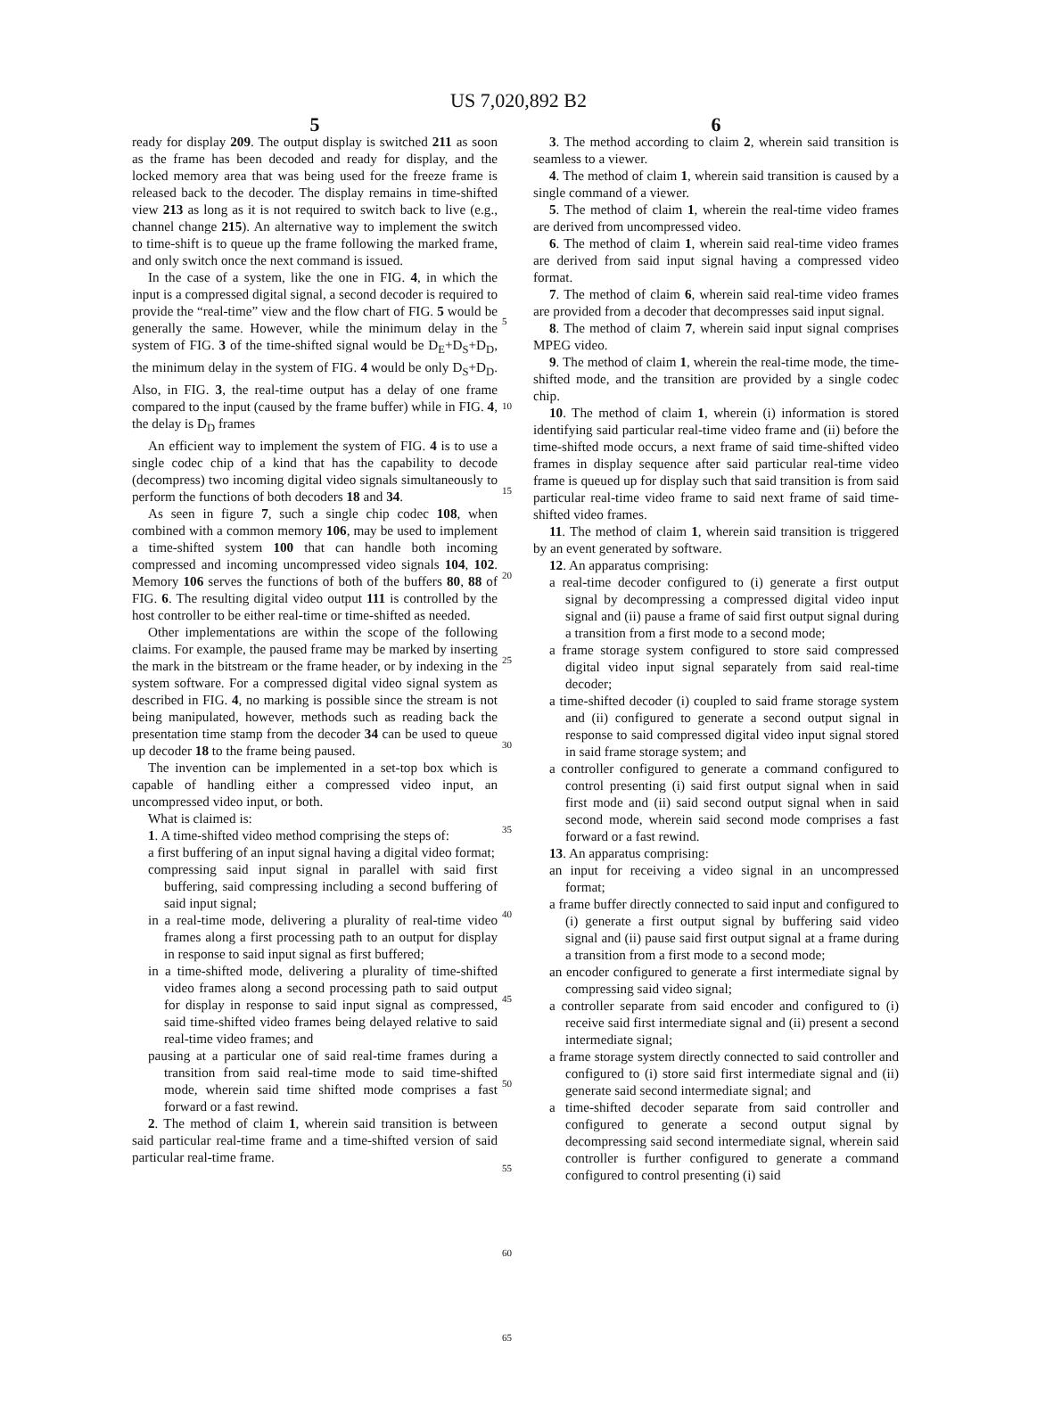US 7,020,892 B2
5
ready for display 209. The output display is switched 211 as soon as the frame has been decoded and ready for display, and the locked memory area that was being used for the freeze frame is released back to the decoder. The display remains in time-shifted view 213 as long as it is not required to switch back to live (e.g., channel change 215). An alternative way to implement the switch to time-shift is to queue up the frame following the marked frame, and only switch once the next command is issued.
In the case of a system, like the one in FIG. 4, in which the input is a compressed digital signal, a second decoder is required to provide the “real-time” view and the flow chart of FIG. 5 would be generally the same. However, while the minimum delay in the system of FIG. 3 of the time-shifted signal would be D<sub>E</sub>+D<sub>S</sub>+D<sub>D</sub>, the minimum delay in the system of FIG. 4 would be only D<sub>S</sub>+D<sub>D</sub>. Also, in FIG. 3, the real-time output has a delay of one frame compared to the input (caused by the frame buffer) while in FIG. 4, the delay is D<sub>D</sub> frames
An efficient way to implement the system of FIG. 4 is to use a single codec chip of a kind that has the capability to decode (decompress) two incoming digital video signals simultaneously to perform the functions of both decoders 18 and 34.
As seen in figure 7, such a single chip codec 108, when combined with a common memory 106, may be used to implement a time-shifted system 100 that can handle both incoming compressed and incoming uncompressed video signals 104, 102. Memory 106 serves the functions of both of the buffers 80, 88 of FIG. 6. The resulting digital video output 111 is controlled by the host controller to be either real-time or time-shifted as needed.
Other implementations are within the scope of the following claims. For example, the paused frame may be marked by inserting the mark in the bitstream or the frame header, or by indexing in the system software. For a compressed digital video signal system as described in FIG. 4, no marking is possible since the stream is not being manipulated, however, methods such as reading back the presentation time stamp from the decoder 34 can be used to queue up decoder 18 to the frame being paused.
The invention can be implemented in a set-top box which is capable of handling either a compressed video input, an uncompressed video input, or both.
What is claimed is:
1. A time-shifted video method comprising the steps of:
a first buffering of an input signal having a digital video format;
compressing said input signal in parallel with said first buffering, said compressing including a second buffering of said input signal;
in a real-time mode, delivering a plurality of real-time video frames along a first processing path to an output for display in response to said input signal as first buffered;
in a time-shifted mode, delivering a plurality of time-shifted video frames along a second processing path to said output for display in response to said input signal as compressed, said time-shifted video frames being delayed relative to said real-time video frames; and
pausing at a particular one of said real-time frames during a transition from said real-time mode to said time-shifted mode, wherein said time shifted mode comprises a fast forward or a fast rewind.
2. The method of claim 1, wherein said transition is between said particular real-time frame and a time-shifted version of said particular real-time frame.
5
10
15
20
25
30
35
40
45
50
55
60
65
6
3. The method according to claim 2, wherein said transition is seamless to a viewer.
4. The method of claim 1, wherein said transition is caused by a single command of a viewer.
5. The method of claim 1, wherein the real-time video frames are derived from uncompressed video.
6. The method of claim 1, wherein said real-time video frames are derived from said input signal having a compressed video format.
7. The method of claim 6, wherein said real-time video frames are provided from a decoder that decompresses said input signal.
8. The method of claim 7, wherein said input signal comprises MPEG video.
9. The method of claim 1, wherein the real-time mode, the time-shifted mode, and the transition are provided by a single codec chip.
10. The method of claim 1, wherein (i) information is stored identifying said particular real-time video frame and (ii) before the time-shifted mode occurs, a next frame of said time-shifted video frames in display sequence after said particular real-time video frame is queued up for display such that said transition is from said particular real-time video frame to said next frame of said time-shifted video frames.
11. The method of claim 1, wherein said transition is triggered by an event generated by software.
12. An apparatus comprising:
a real-time decoder configured to (i) generate a first output signal by decompressing a compressed digital video input signal and (ii) pause a frame of said first output signal during a transition from a first mode to a second mode;
a frame storage system configured to store said compressed digital video input signal separately from said real-time decoder;
a time-shifted decoder (i) coupled to said frame storage system and (ii) configured to generate a second output signal in response to said compressed digital video input signal stored in said frame storage system; and
a controller configured to generate a command configured to control presenting (i) said first output signal when in said first mode and (ii) said second output signal when in said second mode, wherein said second mode comprises a fast forward or a fast rewind.
13. An apparatus comprising:
an input for receiving a video signal in an uncompressed format;
a frame buffer directly connected to said input and configured to (i) generate a first output signal by buffering said video signal and (ii) pause said first output signal at a frame during a transition from a first mode to a second mode;
an encoder configured to generate a first intermediate signal by compressing said video signal;
a controller separate from said encoder and configured to (i) receive said first intermediate signal and (ii) present a second intermediate signal;
a frame storage system directly connected to said controller and configured to (i) store said first intermediate signal and (ii) generate said second intermediate signal; and
a time-shifted decoder separate from said controller and configured to generate a second output signal by decompressing said second intermediate signal, wherein said controller is further configured to generate a command configured to control presenting (i) said